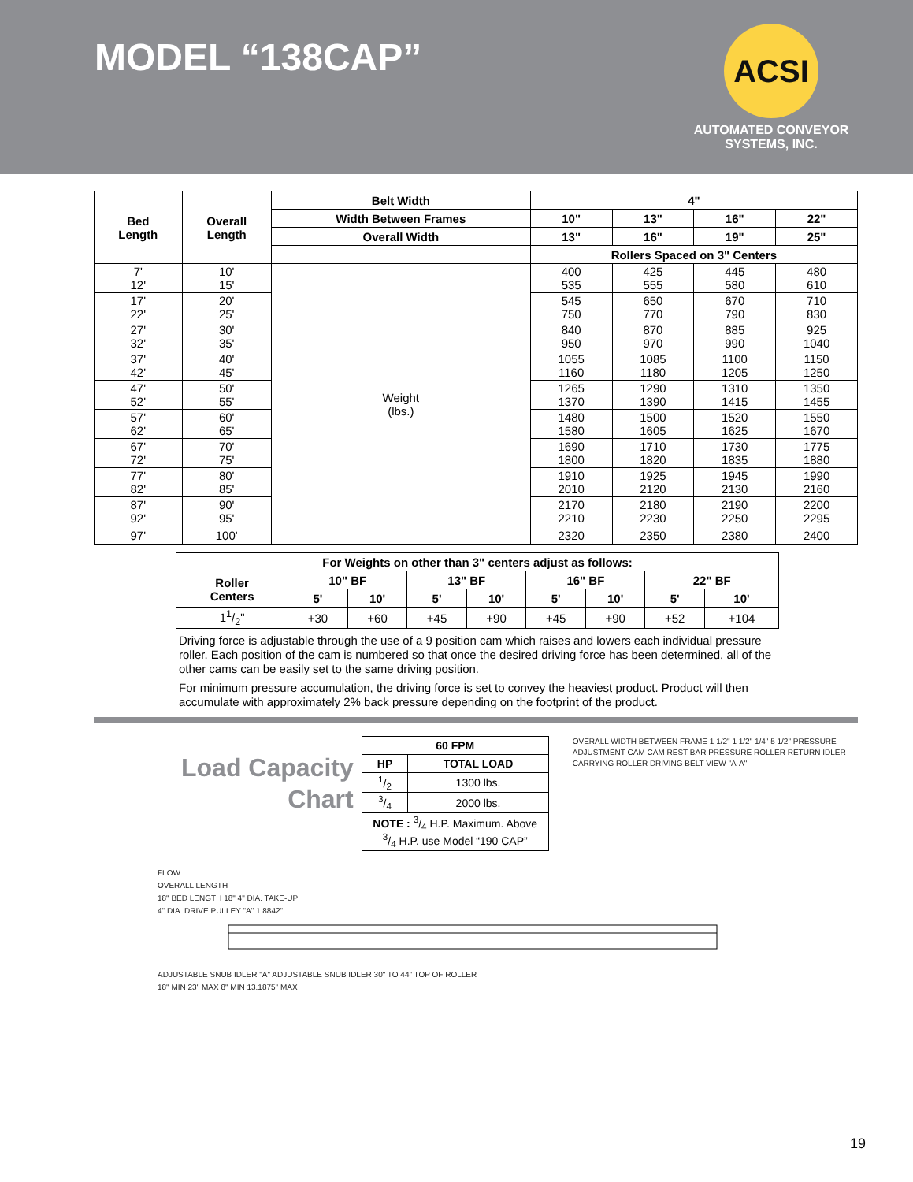MODEL “138CAP”
ACSI
AUTOMATED CONVEYOR SYSTEMS, INC.
| Bed Length | Overall Length | Belt Width | 4" | | | |
| --- | --- | --- | --- | --- | --- | --- |
| | | Width Between Frames | 10" | 13" | 16" | 22" |
| | | Overall Width | 13" | 16" | 19" | 25" |
| | | | Rollers Spaced on 3" Centers | | | |
| 7' 12' | 10' 15' | Weight (lbs.) | 400 535 | 425 555 | 445 580 | 480 610 |
| 17' 22' | 20' 25' | | 545 750 | 650 770 | 670 790 | 710 830 |
| 27' 32' | 30' 35' | | 840 950 | 870 970 | 885 990 | 925 1040 |
| 37' 42' | 40' 45' | | 1055 1160 | 1085 1180 | 1100 1205 | 1150 1250 |
| 47' 52' | 50' 55' | | 1265 1370 | 1290 1390 | 1310 1415 | 1350 1455 |
| 57' 62' | 60' 65' | | 1480 1580 | 1500 1605 | 1520 1625 | 1550 1670 |
| 67' 72' | 70' 75' | | 1690 1800 | 1710 1820 | 1730 1835 | 1775 1880 |
| 77' 82' | 80' 85' | | 1910 2010 | 1925 2120 | 1945 2130 | 1990 2160 |
| 87' 92' | 90' 95' | | 2170 2210 | 2180 2230 | 2190 2250 | 2200 2295 |
| 97' | 100' | | 2320 | 2350 | 2380 | 2400 |
| For Weights on other than 3" centers adjust as follows: | | | | | | | | |
| --- | --- | --- | --- | --- | --- | --- | --- | --- |
| Roller Centers | 10" BF | | 13" BF | | 16" BF | | 22" BF | |
| | 5' | 10' | 5' | 10' | 5' | 10' | 5' | 10' |
| 11/2" | +30 | +60 | +45 | +90 | +45 | +90 | +52 | +104 |
Driving force is adjustable through the use of a 9 position cam which raises and lowers each individual pressure roller. Each position of the cam is numbered so that once the desired driving force has been determined, all of the other cams can be easily set to the same driving position.
For minimum pressure accumulation, the driving force is set to convey the heaviest product. Product will then accumulate with approximately 2% back pressure depending on the footprint of the product.
Load Capacity
Chart
| 60 FPM | |
| --- | --- |
| HP | TOTAL LOAD |
| 1/2 | 1300 lbs. |
| 3/4 | 2000 lbs. |
| NOTE : 3/4 H.P. Maximum. Above 3/4 H.P. use Model “190 CAP” | |
OVERALL WIDTH BETWEEN FRAME 1 1/2" 1 1/2" 1/4" 5 1/2" PRESSURE ADJUSTMENT CAM CAM REST BAR PRESSURE ROLLER RETURN IDLER CARRYING ROLLER DRIVING BELT VIEW "A-A"
FLOW
OVERALL LENGTH
18" BED LENGTH 18" 4" DIA. TAKE-UP
4" DIA. DRIVE PULLEY "A" 1.8842"
ADJUSTABLE SNUB IDLER "A" ADJUSTABLE SNUB IDLER 30" TO 44" TOP OF ROLLER
18" MIN 23" MAX 8" MIN 13.1875" MAX
19